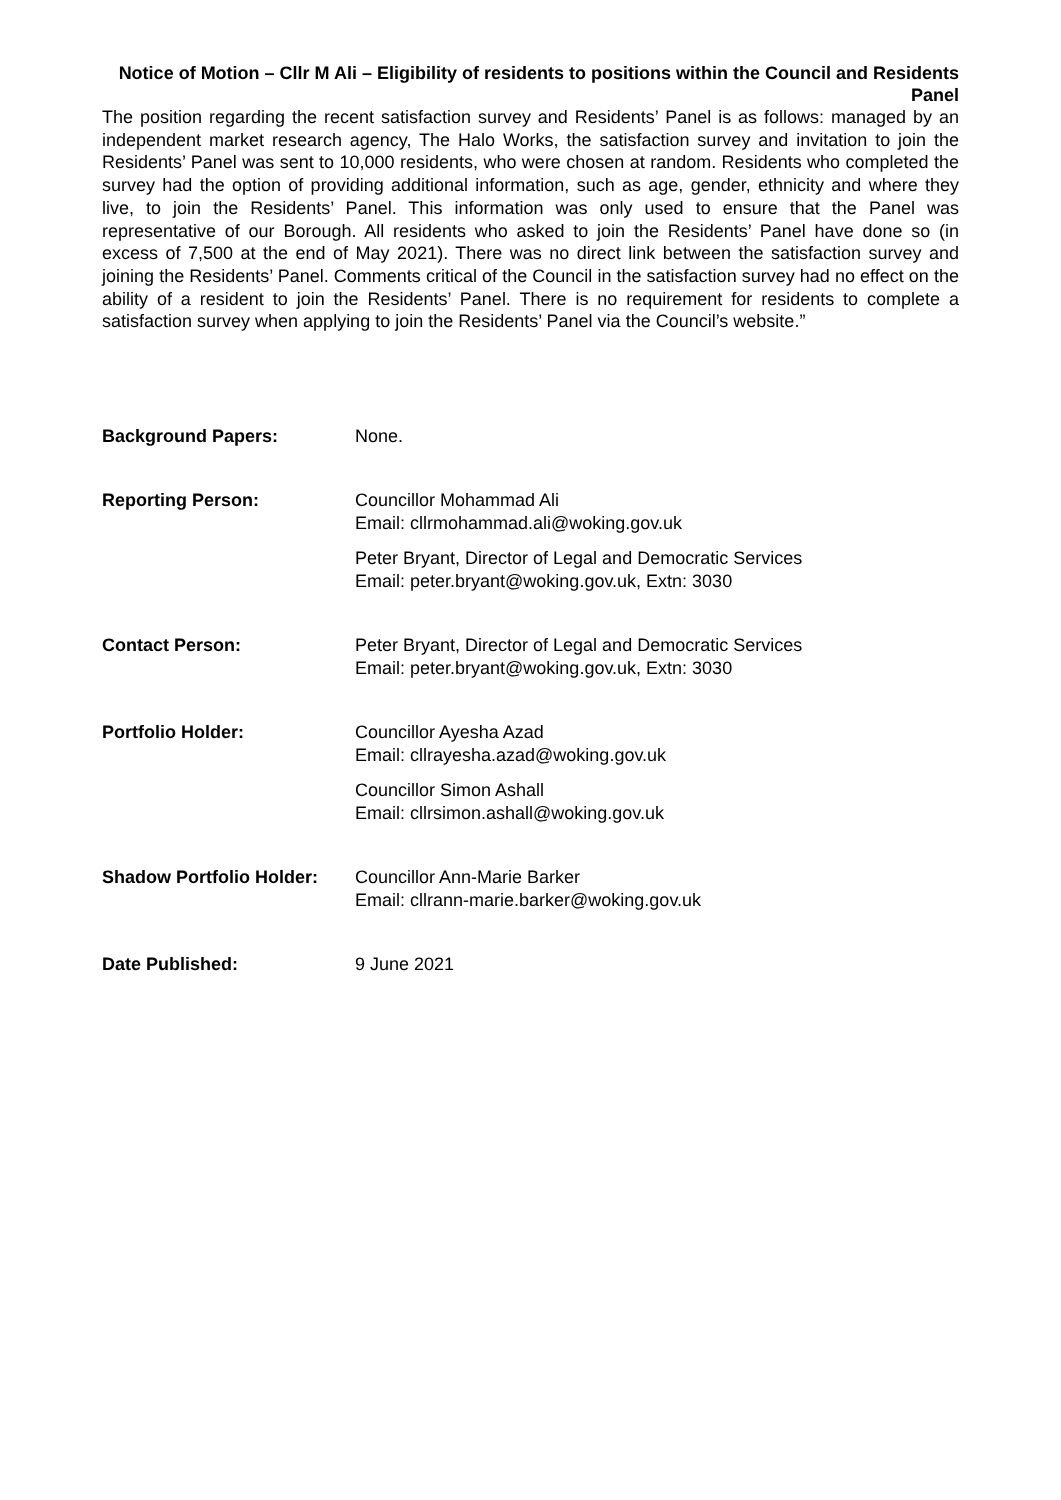Notice of Motion – Cllr M Ali – Eligibility of residents to positions within the Council and Residents Panel
The position regarding the recent satisfaction survey and Residents’ Panel is as follows: managed by an independent market research agency, The Halo Works, the satisfaction survey and invitation to join the Residents’ Panel was sent to 10,000 residents, who were chosen at random. Residents who completed the survey had the option of providing additional information, such as age, gender, ethnicity and where they live, to join the Residents’ Panel. This information was only used to ensure that the Panel was representative of our Borough. All residents who asked to join the Residents’ Panel have done so (in excess of 7,500 at the end of May 2021). There was no direct link between the satisfaction survey and joining the Residents’ Panel. Comments critical of the Council in the satisfaction survey had no effect on the ability of a resident to join the Residents’ Panel. There is no requirement for residents to complete a satisfaction survey when applying to join the Residents’ Panel via the Council’s website.”
| Background Papers: | None. |
| Reporting Person: | Councillor Mohammad Ali Email: cllrmohammad.ali@woking.gov.uk Peter Bryant, Director of Legal and Democratic Services Email: peter.bryant@woking.gov.uk, Extn: 3030 |
| Contact Person: | Peter Bryant, Director of Legal and Democratic Services Email: peter.bryant@woking.gov.uk, Extn: 3030 |
| Portfolio Holder: | Councillor Ayesha Azad Email: cllrayesha.azad@woking.gov.uk Councillor Simon Ashall Email: cllrsimon.ashall@woking.gov.uk |
| Shadow Portfolio Holder: | Councillor Ann-Marie Barker Email: cllrann-marie.barker@woking.gov.uk |
| Date Published: | 9 June 2021 |